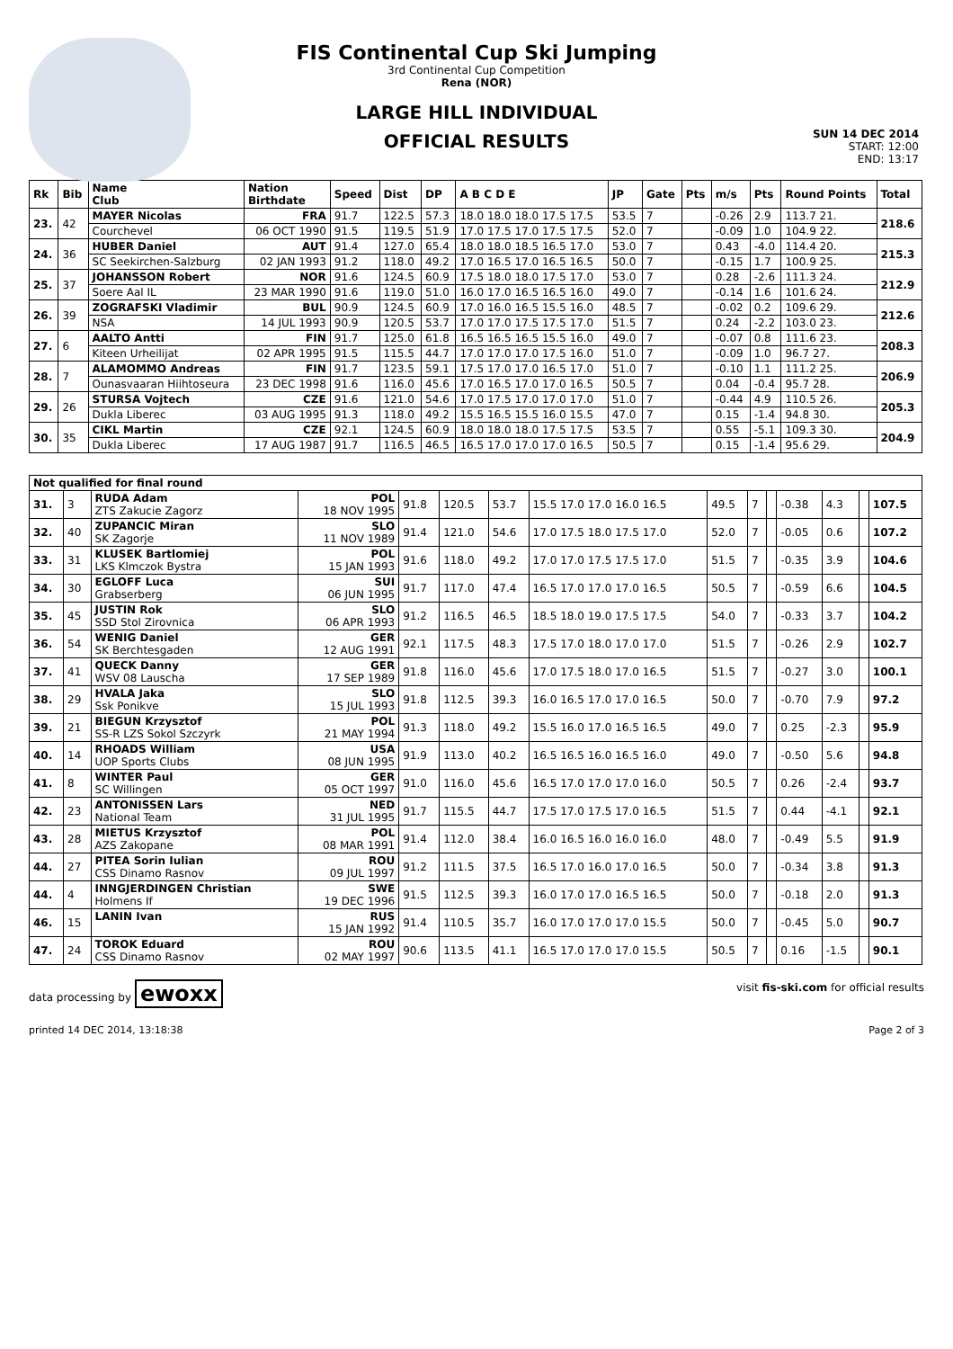FIS Continental Cup Ski Jumping
3rd Continental Cup Competition
Rena (NOR)
LARGE HILL INDIVIDUAL
OFFICIAL RESULTS
SUN 14 DEC 2014
START: 12:00
END: 13:17
| Rk | Bib | Name Club | Nation Birthdate | Speed | Dist | DP | A B C D E | JP | Gate | Pts | m/s | Pts | Round Points | Total |
| --- | --- | --- | --- | --- | --- | --- | --- | --- | --- | --- | --- | --- | --- | --- |
| 23. | 42 | MAYER Nicolas | FRA | 91.7 | 122.5 | 57.3 | 18.0 18.0 18.0 17.5 17.5 | 53.5 | 7 | | -0.26 | 2.9 | 113.7 21. | 218.6 |
| | | Courchevel | 06 OCT 1990 | 91.5 | 119.5 | 51.9 | 17.0 17.5 17.0 17.5 17.5 | 52.0 | 7 | | -0.09 | 1.0 | 104.9 22. | |
| 24. | 36 | HUBER Daniel | AUT | 91.4 | 127.0 | 65.4 | 18.0 18.0 18.5 16.5 17.0 | 53.0 | 7 | | 0.43 | -4.0 | 114.4 20. | 215.3 |
| | | SC Seekirchen-Salzburg | 02 JAN 1993 | 91.2 | 118.0 | 49.2 | 17.0 16.5 17.0 16.5 16.5 | 50.0 | 7 | | -0.15 | 1.7 | 100.9 25. | |
| 25. | 37 | JOHANSSON Robert | NOR | 91.6 | 124.5 | 60.9 | 17.5 18.0 18.0 17.5 17.0 | 53.0 | 7 | | 0.28 | -2.6 | 111.3 24. | 212.9 |
| | | Soere Aal IL | 23 MAR 1990 | 91.6 | 119.0 | 51.0 | 16.0 17.0 16.5 16.5 16.0 | 49.0 | 7 | | -0.14 | 1.6 | 101.6 24. | |
| 26. | 39 | ZOGRAFSKI Vladimir | BUL | 90.9 | 124.5 | 60.9 | 17.0 16.0 16.5 15.5 16.0 | 48.5 | 7 | | -0.02 | 0.2 | 109.6 29. | 212.6 |
| | | NSA | 14 JUL 1993 | 90.9 | 120.5 | 53.7 | 17.0 17.0 17.5 17.5 17.0 | 51.5 | 7 | | 0.24 | -2.2 | 103.0 23. | |
| 27. | 6 | AALTO Antti | FIN | 91.7 | 125.0 | 61.8 | 16.5 16.5 16.5 15.5 16.0 | 49.0 | 7 | | -0.07 | 0.8 | 111.6 23. | 208.3 |
| | | Kiteen Urheilijat | 02 APR 1995 | 91.5 | 115.5 | 44.7 | 17.0 17.0 17.0 17.5 16.0 | 51.0 | 7 | | -0.09 | 1.0 | 96.7 27. | |
| 28. | 7 | ALAMOMMO Andreas | FIN | 91.7 | 123.5 | 59.1 | 17.5 17.0 17.0 16.5 17.0 | 51.0 | 7 | | -0.10 | 1.1 | 111.2 25. | 206.9 |
| | | Ounasvaaran Hiihtoseura | 23 DEC 1998 | 91.6 | 116.0 | 45.6 | 17.0 16.5 17.0 17.0 16.5 | 50.5 | 7 | | 0.04 | -0.4 | 95.7 28. | |
| 29. | 26 | STURSA Vojtech | CZE | 91.6 | 121.0 | 54.6 | 17.0 17.5 17.0 17.0 17.0 | 51.0 | 7 | | -0.44 | 4.9 | 110.5 26. | 205.3 |
| | | Dukla Liberec | 03 AUG 1995 | 91.3 | 118.0 | 49.2 | 15.5 16.5 15.5 16.0 15.5 | 47.0 | 7 | | 0.15 | -1.4 | 94.8 30. | |
| 30. | 35 | CIKL Martin | CZE | 92.1 | 124.5 | 60.9 | 18.0 18.0 18.0 17.5 17.5 | 53.5 | 7 | | 0.55 | -5.1 | 109.3 30. | 204.9 |
| | | Dukla Liberec | 17 AUG 1987 | 91.7 | 116.5 | 46.5 | 16.5 17.0 17.0 17.0 16.5 | 50.5 | 7 | | 0.15 | -1.4 | 95.6 29. | |
| Not qualified for final round | | | | | | | | | | | | | | |
| --- | --- | --- | --- | --- | --- | --- | --- | --- | --- | --- | --- | --- | --- | --- |
| 31. | 3 | RUDA Adam ZTS Zakucie Zagorz | POL 18 NOV 1995 | 91.8 | 120.5 | 53.7 | 15.5 17.0 17.0 16.0 16.5 | 49.5 | 7 | | -0.38 | 4.3 | | 107.5 |
| 32. | 40 | ZUPANCIC Miran SK Zagorje | SLO 11 NOV 1989 | 91.4 | 121.0 | 54.6 | 17.0 17.5 18.0 17.5 17.0 | 52.0 | 7 | | -0.05 | 0.6 | | 107.2 |
| 33. | 31 | KLUSEK Bartlomiej LKS Klmczok Bystra | POL 15 JAN 1993 | 91.6 | 118.0 | 49.2 | 17.0 17.0 17.5 17.5 17.0 | 51.5 | 7 | | -0.35 | 3.9 | | 104.6 |
| 34. | 30 | EGLOFF Luca Grabserberg | SUI 06 JUN 1995 | 91.7 | 117.0 | 47.4 | 16.5 17.0 17.0 17.0 16.5 | 50.5 | 7 | | -0.59 | 6.6 | | 104.5 |
| 35. | 45 | JUSTIN Rok SSD Stol Zirovnica | SLO 06 APR 1993 | 91.2 | 116.5 | 46.5 | 18.5 18.0 19.0 17.5 17.5 | 54.0 | 7 | | -0.33 | 3.7 | | 104.2 |
| 36. | 54 | WENIG Daniel SK Berchtesgaden | GER 12 AUG 1991 | 92.1 | 117.5 | 48.3 | 17.5 17.0 18.0 17.0 17.0 | 51.5 | 7 | | -0.26 | 2.9 | | 102.7 |
| 37. | 41 | QUECK Danny WSV 08 Lauscha | GER 17 SEP 1989 | 91.8 | 116.0 | 45.6 | 17.0 17.5 18.0 17.0 16.5 | 51.5 | 7 | | -0.27 | 3.0 | | 100.1 |
| 38. | 29 | HVALA Jaka Ssk Ponikve | SLO 15 JUL 1993 | 91.8 | 112.5 | 39.3 | 16.0 16.5 17.0 17.0 16.5 | 50.0 | 7 | | -0.70 | 7.9 | | 97.2 |
| 39. | 21 | BIEGUN Krzysztof SS-R LZS Sokol Szczyrk | POL 21 MAY 1994 | 91.3 | 118.0 | 49.2 | 15.5 16.0 17.0 16.5 16.5 | 49.0 | 7 | | 0.25 | -2.3 | | 95.9 |
| 40. | 14 | RHOADS William UOP Sports Clubs | USA 08 JUN 1995 | 91.9 | 113.0 | 40.2 | 16.5 16.5 16.0 16.5 16.0 | 49.0 | 7 | | -0.50 | 5.6 | | 94.8 |
| 41. | 8 | WINTER Paul SC Willingen | GER 05 OCT 1997 | 91.0 | 116.0 | 45.6 | 16.5 17.0 17.0 17.0 16.0 | 50.5 | 7 | | 0.26 | -2.4 | | 93.7 |
| 42. | 23 | ANTONISSEN Lars National Team | NED 31 JUL 1995 | 91.7 | 115.5 | 44.7 | 17.5 17.0 17.5 17.0 16.5 | 51.5 | 7 | | 0.44 | -4.1 | | 92.1 |
| 43. | 28 | MIETUS Krzysztof AZS Zakopane | POL 08 MAR 1991 | 91.4 | 112.0 | 38.4 | 16.0 16.5 16.0 16.0 16.0 | 48.0 | 7 | | -0.49 | 5.5 | | 91.9 |
| 44. | 27 | PITEA Sorin Iulian CSS Dinamo Rasnov | ROU 09 JUL 1997 | 91.2 | 111.5 | 37.5 | 16.5 17.0 16.0 17.0 16.5 | 50.0 | 7 | | -0.34 | 3.8 | | 91.3 |
| 44. | 4 | INNGJERDINGEN Christian Holmens If | SWE 19 DEC 1996 | 91.5 | 112.5 | 39.3 | 16.0 17.0 17.0 16.5 16.5 | 50.0 | 7 | | -0.18 | 2.0 | | 91.3 |
| 46. | 15 | LANIN Ivan | RUS 15 JAN 1992 | 91.4 | 110.5 | 35.7 | 16.0 17.0 17.0 17.0 15.5 | 50.0 | 7 | | -0.45 | 5.0 | | 90.7 |
| 47. | 24 | TOROK Eduard CSS Dinamo Rasnov | ROU 02 MAY 1997 | 90.6 | 113.5 | 41.1 | 16.5 17.0 17.0 17.0 15.5 | 50.5 | 7 | | 0.16 | -1.5 | | 90.1 |
data processing by ewoxx visit fis-ski.com for official results
printed 14 DEC 2014, 13:18:38 Page 2 of 3